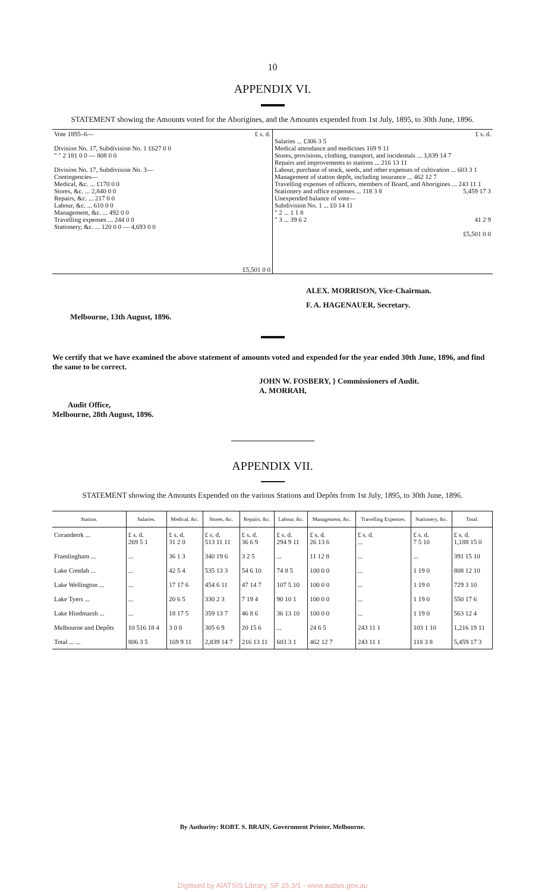10
APPENDIX VI.
STATEMENT showing the Amounts voted for the Aborigines, and the Amounts expended from 1st July, 1895, to 30th June, 1896.
| Vote 1895–6— £ s. d. Division No. 17, Subdivision No. 1 £627 0 0 " " 2 181 0 0 — 808 0 0 Division No. 17, Subdivision No. 3— Contingencies— Medical, &c. ... £170 0 0 Stores, &c. ... 2,840 0 0 Repairs, &c. ... 217 0 0 Labour, &c. ... 610 0 0 Management, &c. ... 492 0 0 Travelling expenses ... 244 0 0 Stationery, &c. ... 120 0 0 — 4,693 0 0 £5,501 0 0 | £ s. d. Salaries ... £306 3 5 Medical attendance and medicines 169 9 11 Stores, provisions, clothing, transport, and incidentals ... 3,839 14 7 Repairs and improvements to stations ... 216 13 11 Labour, purchase of stock, seeds, and other expenses of cultivation ... 603 3 1 Management of station depôt, including insurance ... 462 12 7 Travelling expenses of officers, members of Board, and Aborigines ... 243 11 1 Stationery and office expenses ... 118 3 8 5,459 17 3 Unexpended balance of vote— Subdivision No. 1 ... £0 14 11 " 2 ... 1 1 8 " 3 ... 39 6 2 41 2 9 £5,501 0 0 |
ALEX. MORRISON, Vice-Chairman.
F. A. HAGENAUER, Secretary.
Melbourne, 13th August, 1896.
We certify that we have examined the above statement of amounts voted and expended for the year ended 30th June, 1896, and find the same to be correct.
JOHN W. FOSBERY, } Commissioners of Audit.
A. MORRAH,
Audit Office,
Melbourne, 28th August, 1896.
APPENDIX VII.
STATEMENT showing the Amounts Expended on the various Stations and Depôts from 1st July, 1895, to 30th June, 1896.
| Station. | Salaries. | Medical, &c. | Stores, &c. | Repairs, &c. | Labour, &c. | Management, &c. | Travelling Expenses. | Stationery, &c. | Total. |
| --- | --- | --- | --- | --- | --- | --- | --- | --- | --- |
| Coranderrk ... | £ s. d. 269 5 1 | £ s. d. 31 2 0 | £ s. d. 513 11 11 | £ s. d. 36 6 9 | £ s. d. 294 9 11 | £ s. d. 26 13 6 | £ s. d. ... | £ s. d. 7 5 10 | £ s. d. 1,188 15 0 |
| Framlingham ... | ... | 36 1 3 | 340 19 6 | 3 2 5 | ... | 11 12 8 | ... | ... | 391 15 10 |
| Lake Condah ... | ... | 42 5 4 | 535 13 3 | 54 6 10 | 74 8 5 | 100 0 0 | ... | 1 19 0 | 808 12 10 |
| Lake Wellington ... | ... | 17 17 6 | 454 6 11 | 47 14 7 | 107 5 10 | 100 0 0 | ... | 1 19 0 | 729 3 10 |
| Lake Tyers ... | ... | 20 6 5 | 330 2 3 | 7 19 4 | 90 10 1 | 100 0 0 | ... | 1 19 0 | 550 17 6 |
| Lake Hindmarsh ... | ... | 18 17 5 | 359 13 7 | 46 8 6 | 36 13 10 | 100 0 0 | ... | 1 19 0 | 563 12 4 |
| Melbourne and Depôts | 10 516 18 4 | 3 0 0 | 305 6 9 | 20 15 6 | ... | 24 6 5 | 243 11 1 | 103 1 10 | 1,216 19 11 |
| Total ... ... | 806 3 5 | 169 9 11 | 2,839 14 7 | 216 13 11 | 603 3 1 | 462 12 7 | 243 11 1 | 118 3 8 | 5,459 17 3 |
By Authority: ROBT. S. BRAIN, Government Printer, Melbourne.
Digitised by AIATSIS Library, SF 25.3/1 - www.aiatsis.gov.au